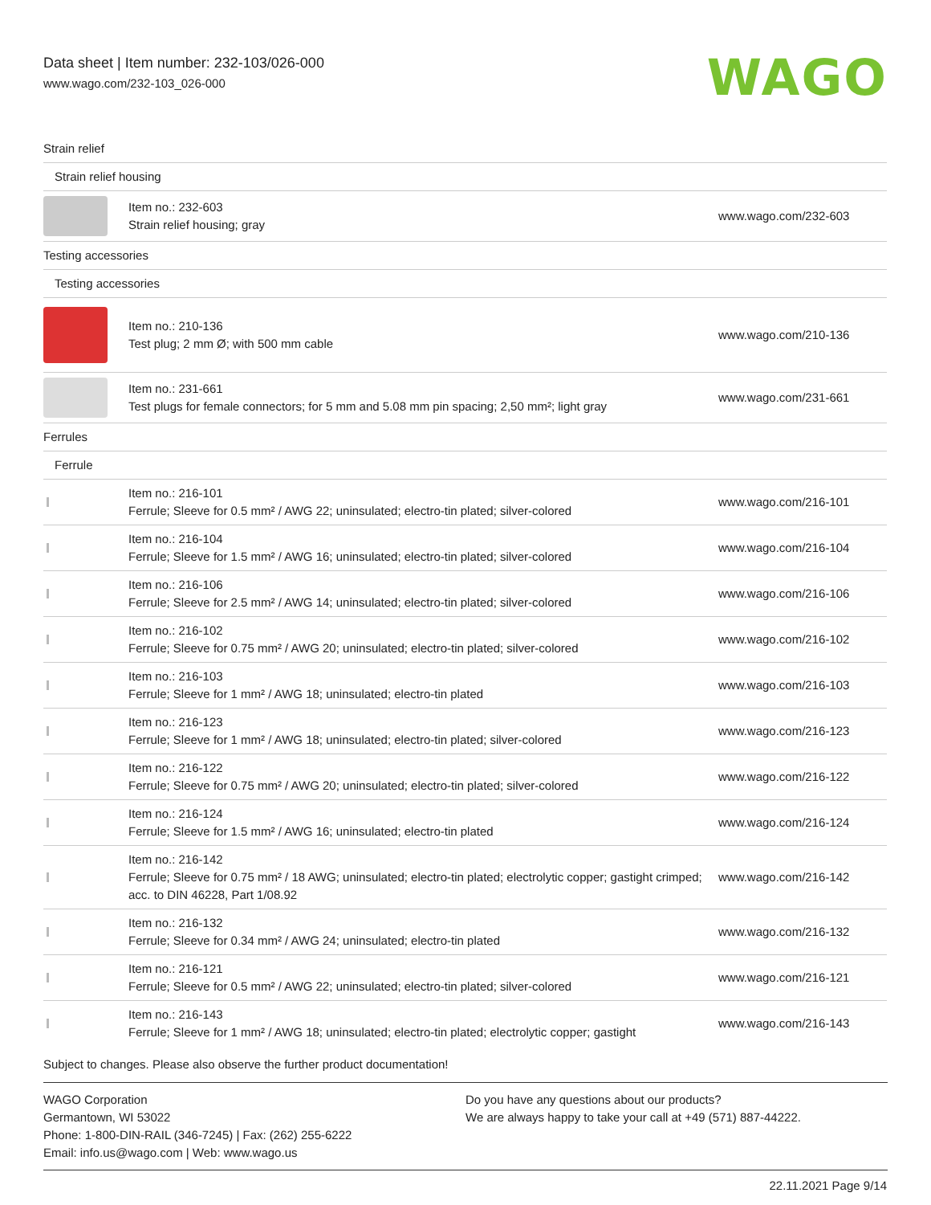Data sheet | Item number: 232-103/026-000
www.wago.com/232-103_026-000
WAGO
| Strain relief | | |
| Strain relief housing | | |
| | Item no.: 232-603 Strain relief housing; gray | www.wago.com/232-603 |
| Testing accessories | | |
| Testing accessories | | |
| | Item no.: 210-136 Test plug; 2 mm Ø; with 500 mm cable | www.wago.com/210-136 |
| | Item no.: 231-661 Test plugs for female connectors; for 5 mm and 5.08 mm pin spacing; 2,50 mm²; light gray | www.wago.com/231-661 |
| Ferrules | | |
| Ferrule | | |
| | Item no.: 216-101 Ferrule; Sleeve for 0.5 mm² / AWG 22; uninsulated; electro-tin plated; silver-colored | www.wago.com/216-101 |
| | Item no.: 216-104 Ferrule; Sleeve for 1.5 mm² / AWG 16; uninsulated; electro-tin plated; silver-colored | www.wago.com/216-104 |
| | Item no.: 216-106 Ferrule; Sleeve for 2.5 mm² / AWG 14; uninsulated; electro-tin plated; silver-colored | www.wago.com/216-106 |
| | Item no.: 216-102 Ferrule; Sleeve for 0.75 mm² / AWG 20; uninsulated; electro-tin plated; silver-colored | www.wago.com/216-102 |
| | Item no.: 216-103 Ferrule; Sleeve for 1 mm² / AWG 18; uninsulated; electro-tin plated | www.wago.com/216-103 |
| | Item no.: 216-123 Ferrule; Sleeve for 1 mm² / AWG 18; uninsulated; electro-tin plated; silver-colored | www.wago.com/216-123 |
| | Item no.: 216-122 Ferrule; Sleeve for 0.75 mm² / AWG 20; uninsulated; electro-tin plated; silver-colored | www.wago.com/216-122 |
| | Item no.: 216-124 Ferrule; Sleeve for 1.5 mm² / AWG 16; uninsulated; electro-tin plated | www.wago.com/216-124 |
| | Item no.: 216-142 Ferrule; Sleeve for 0.75 mm² / 18 AWG; uninsulated; electro-tin plated; electrolytic copper; gastight crimped; acc. to DIN 46228, Part 1/08.92 | www.wago.com/216-142 |
| | Item no.: 216-132 Ferrule; Sleeve for 0.34 mm² / AWG 24; uninsulated; electro-tin plated | www.wago.com/216-132 |
| | Item no.: 216-121 Ferrule; Sleeve for 0.5 mm² / AWG 22; uninsulated; electro-tin plated; silver-colored | www.wago.com/216-121 |
| | Item no.: 216-143 Ferrule; Sleeve for 1 mm² / AWG 18; uninsulated; electro-tin plated; electrolytic copper; gastight | www.wago.com/216-143 |
Subject to changes. Please also observe the further product documentation!
WAGO Corporation
Germantown, WI 53022
Phone: 1-800-DIN-RAIL (346-7245) | Fax: (262) 255-6222
Email: info.us@wago.com | Web: www.wago.us
Do you have any questions about our products?
We are always happy to take your call at +49 (571) 887-44222.
22.11.2021 Page 9/14